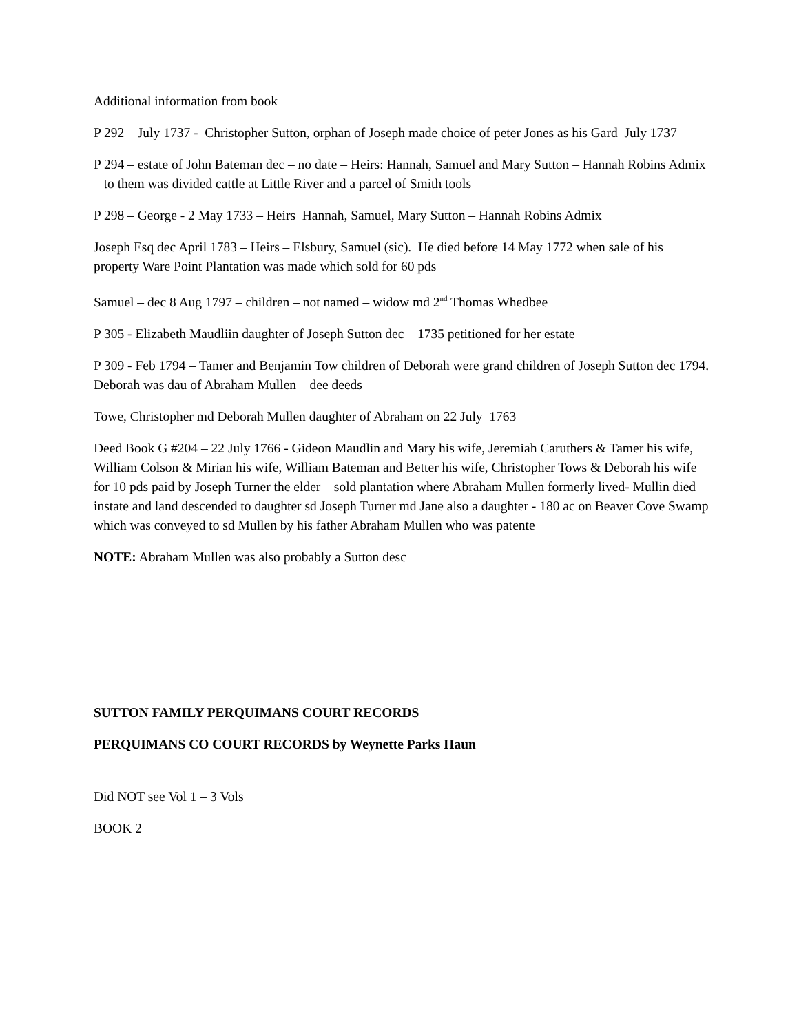Additional information from book
P 292 – July 1737 - Christopher Sutton, orphan of Joseph made choice of peter Jones as his Gard July 1737
P 294 – estate of John Bateman dec – no date – Heirs: Hannah, Samuel and Mary Sutton – Hannah Robins Admix – to them was divided cattle at Little River and a parcel of Smith tools
P 298 – George - 2 May 1733 – Heirs Hannah, Samuel, Mary Sutton – Hannah Robins Admix
Joseph Esq dec April 1783 – Heirs – Elsbury, Samuel (sic). He died before 14 May 1772 when sale of his property Ware Point Plantation was made which sold for 60 pds
Samuel – dec 8 Aug 1797 – children – not named – widow md 2<sup>nd</sup> Thomas Whedbee
P 305 - Elizabeth Maudliin daughter of Joseph Sutton dec – 1735 petitioned for her estate
P 309 - Feb 1794 – Tamer and Benjamin Tow children of Deborah were grand children of Joseph Sutton dec 1794. Deborah was dau of Abraham Mullen – dee deeds
Towe, Christopher md Deborah Mullen daughter of Abraham on 22 July 1763
Deed Book G #204 – 22 July 1766 - Gideon Maudlin and Mary his wife, Jeremiah Caruthers & Tamer his wife, William Colson & Mirian his wife, William Bateman and Better his wife, Christopher Tows & Deborah his wife for 10 pds paid by Joseph Turner the elder – sold plantation where Abraham Mullen formerly lived- Mullin died instate and land descended to daughter sd Joseph Turner md Jane also a daughter - 180 ac on Beaver Cove Swamp which was conveyed to sd Mullen by his father Abraham Mullen who was patente
NOTE: Abraham Mullen was also probably a Sutton desc
SUTTON FAMILY PERQUIMANS COURT RECORDS
PERQUIMANS CO COURT RECORDS by Weynette Parks Haun
Did NOT see Vol 1 – 3 Vols
BOOK 2